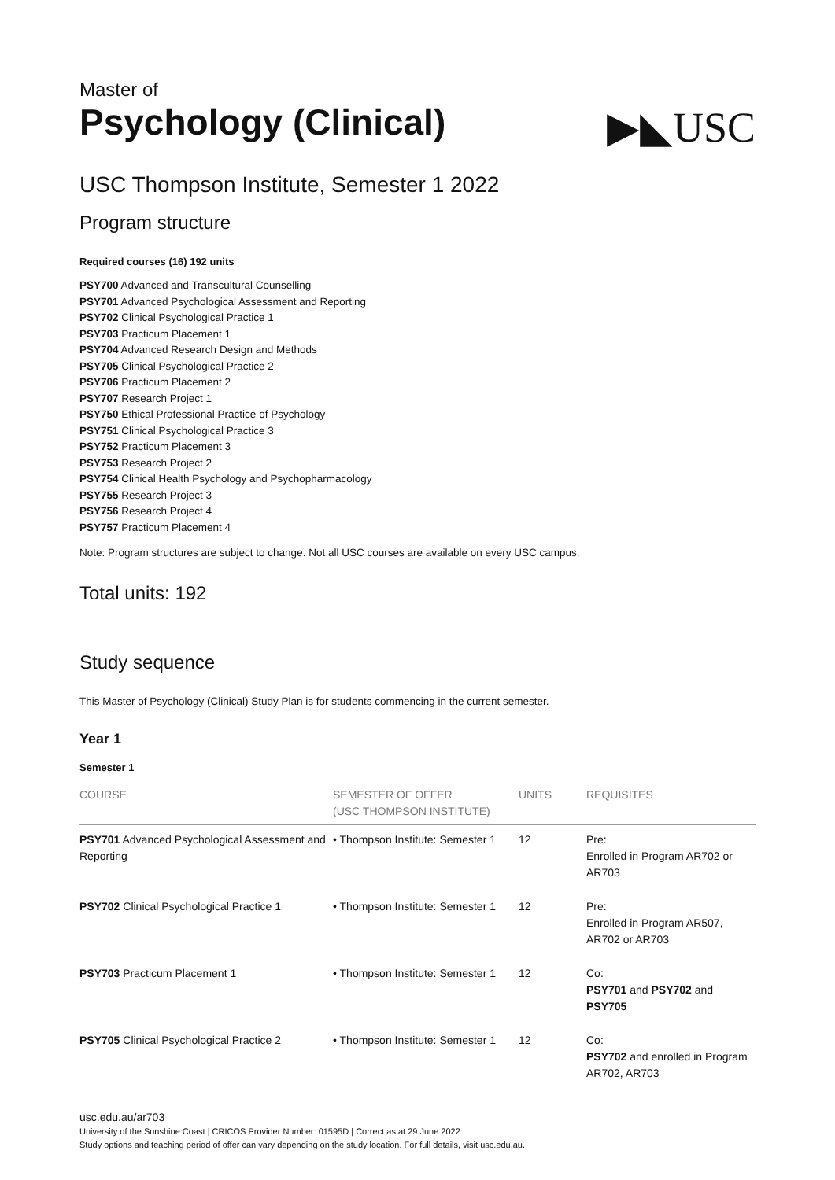Master of
Psychology (Clinical)
▶◣USC
USC Thompson Institute, Semester 1 2022
Program structure
Required courses (16) 192 units
PSY700 Advanced and Transcultural Counselling
PSY701 Advanced Psychological Assessment and Reporting
PSY702 Clinical Psychological Practice 1
PSY703 Practicum Placement 1
PSY704 Advanced Research Design and Methods
PSY705 Clinical Psychological Practice 2
PSY706 Practicum Placement 2
PSY707 Research Project 1
PSY750 Ethical Professional Practice of Psychology
PSY751 Clinical Psychological Practice 3
PSY752 Practicum Placement 3
PSY753 Research Project 2
PSY754 Clinical Health Psychology and Psychopharmacology
PSY755 Research Project 3
PSY756 Research Project 4
PSY757 Practicum Placement 4
Note: Program structures are subject to change. Not all USC courses are available on every USC campus.
Total units: 192
Study sequence
This Master of Psychology (Clinical) Study Plan is for students commencing in the current semester.
Year 1
Semester 1
| COURSE | SEMESTER OF OFFER (USC THOMPSON INSTITUTE) | UNITS | REQUISITES |
| --- | --- | --- | --- |
| PSY701 Advanced Psychological Assessment and Reporting | • Thompson Institute: Semester 1 | 12 | Pre: Enrolled in Program AR702 or AR703 |
| PSY702 Clinical Psychological Practice 1 | • Thompson Institute: Semester 1 | 12 | Pre: Enrolled in Program AR507, AR702 or AR703 |
| PSY703 Practicum Placement 1 | • Thompson Institute: Semester 1 | 12 | Co: PSY701 and PSY702 and PSY705 |
| PSY705 Clinical Psychological Practice 2 | • Thompson Institute: Semester 1 | 12 | Co: PSY702 and enrolled in Program AR702, AR703 |
usc.edu.au/ar703
University of the Sunshine Coast | CRICOS Provider Number: 01595D | Correct as at 29 June 2022
Study options and teaching period of offer can vary depending on the study location. For full details, visit usc.edu.au.